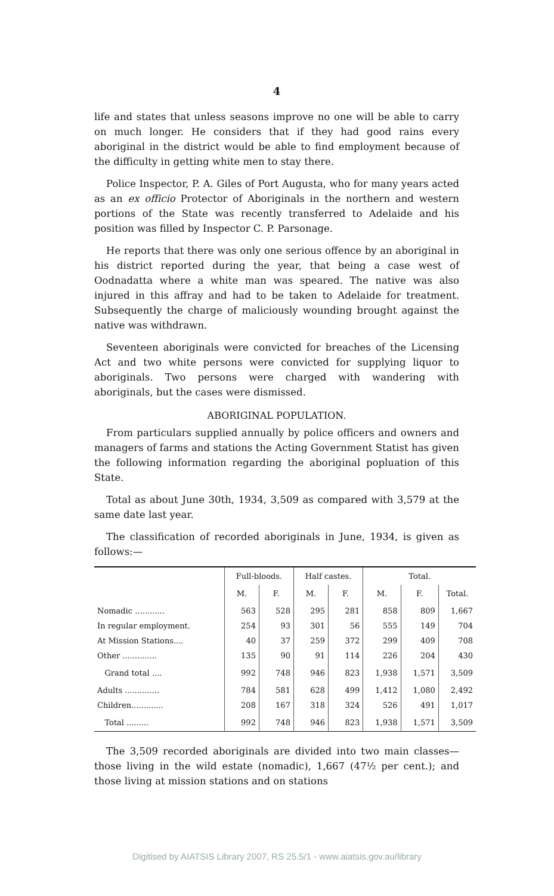4
life and states that unless seasons improve no one will be able to carry on much longer. He considers that if they had good rains every aboriginal in the district would be able to find employment because of the difficulty in getting white men to stay there.
Police Inspector, P. A. Giles of Port Augusta, who for many years acted as an ex officio Protector of Aboriginals in the northern and western portions of the State was recently transferred to Adelaide and his position was filled by Inspector C. P. Parsonage.
He reports that there was only one serious offence by an aboriginal in his district reported during the year, that being a case west of Oodnadatta where a white man was speared. The native was also injured in this affray and had to be taken to Adelaide for treatment. Subsequently the charge of maliciously wounding brought against the native was withdrawn.
Seventeen aboriginals were convicted for breaches of the Licensing Act and two white persons were convicted for supplying liquor to aboriginals. Two persons were charged with wandering with aboriginals, but the cases were dismissed.
ABORIGINAL POPULATION.
From particulars supplied annually by police officers and owners and managers of farms and stations the Acting Government Statist has given the following information regarding the aboriginal popluation of this State.
Total as about June 30th, 1934, 3,509 as compared with 3,579 at the same date last year.
The classification of recorded aboriginals in June, 1934, is given as follows:—
| | Full-bloods. | | Half castes. | | Total. | | |
| --- | --- | --- | --- | --- | --- | --- | --- |
| | M. | F. | M. | F. | M. | F. | Total. |
| Nomadic ............ In regular employment. At Mission Stations.... Other .............. | 563 254 40 135 | 528 93 37 90 | 295 301 259 91 | 281 56 372 114 | 858 555 299 226 | 809 149 409 204 | 1,667 704 708 430 |
| Grand total .... | 992 | 748 | 946 | 823 | 1,938 | 1,571 | 3,509 |
| Adults .............. Children............. | 784 208 | 581 167 | 628 318 | 499 324 | 1,412 526 | 1,080 491 | 2,492 1,017 |
| Total ......... | 992 | 748 | 946 | 823 | 1,938 | 1,571 | 3,509 |
The 3,509 recorded aboriginals are divided into two main classes—those living in the wild estate (nomadic), 1,667 (47½ per cent.); and those living at mission stations and on stations
Digitised by AIATSIS Library 2007, RS 25.5/1 - www.aiatsis.gov.au/library